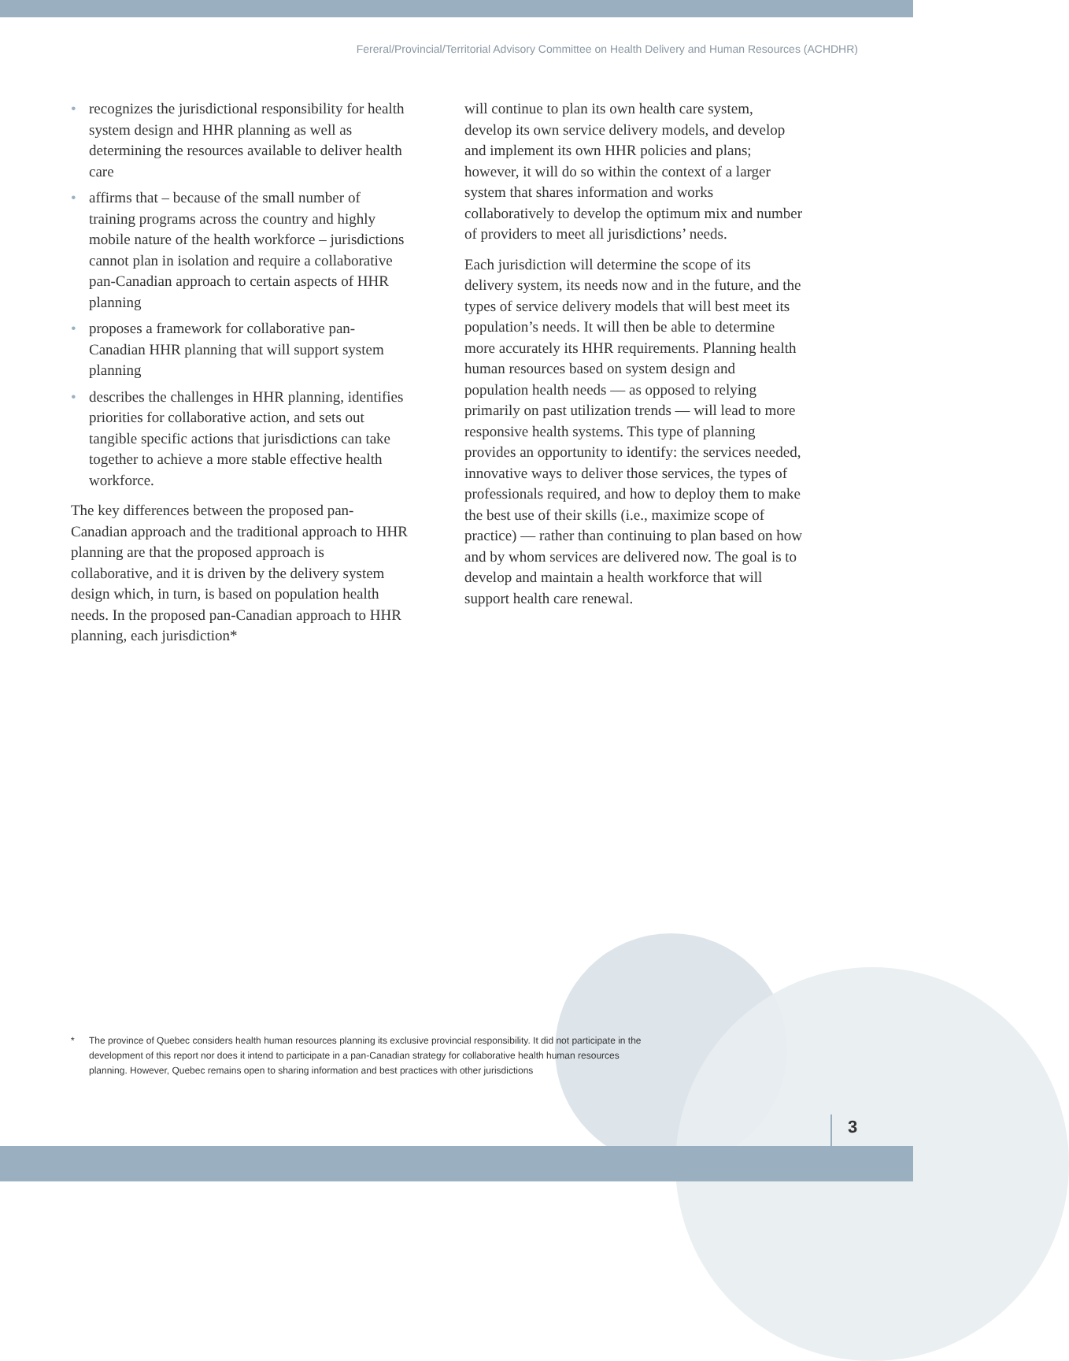Fereral/Provincial/Territorial Advisory Committee on Health Delivery and Human Resources (ACHDHR)
• recognizes the jurisdictional responsibility for health system design and HHR planning as well as determining the resources available to deliver health care
• affirms that – because of the small number of training programs across the country and highly mobile nature of the health workforce – jurisdictions cannot plan in isolation and require a collaborative pan-Canadian approach to certain aspects of HHR planning
• proposes a framework for collaborative pan-Canadian HHR planning that will support system planning
• describes the challenges in HHR planning, identifies priorities for collaborative action, and sets out tangible specific actions that jurisdictions can take together to achieve a more stable effective health workforce.
The key differences between the proposed pan-Canadian approach and the traditional approach to HHR planning are that the proposed approach is collaborative, and it is driven by the delivery system design which, in turn, is based on population health needs. In the proposed pan-Canadian approach to HHR planning, each jurisdiction*
will continue to plan its own health care system, develop its own service delivery models, and develop and implement its own HHR policies and plans; however, it will do so within the context of a larger system that shares information and works collaboratively to develop the optimum mix and number of providers to meet all jurisdictions’ needs.
Each jurisdiction will determine the scope of its delivery system, its needs now and in the future, and the types of service delivery models that will best meet its population’s needs. It will then be able to determine more accurately its HHR requirements. Planning health human resources based on system design and population health needs — as opposed to relying primarily on past utilization trends — will lead to more responsive health systems. This type of planning provides an opportunity to identify: the services needed, innovative ways to deliver those services, the types of professionals required, and how to deploy them to make the best use of their skills (i.e., maximize scope of practice) — rather than continuing to plan based on how and by whom services are delivered now. The goal is to develop and maintain a health workforce that will support health care renewal.
* The province of Quebec considers health human resources planning its exclusive provincial responsibility. It did not participate in the development of this report nor does it intend to participate in a pan-Canadian strategy for collaborative health human resources planning. However, Quebec remains open to sharing information and best practices with other jurisdictions
3